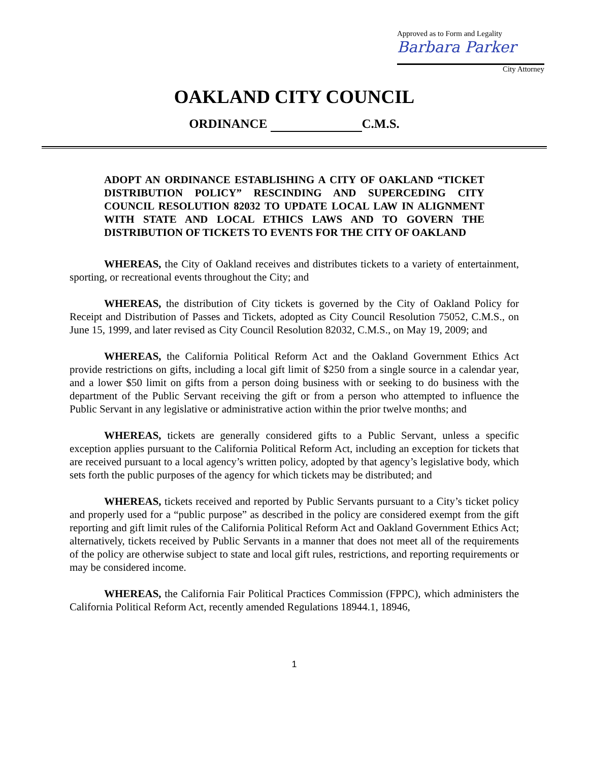Approved as to Form and Legality
Barbara Parker
City Attorney
OAKLAND CITY COUNCIL
ORDINANCE C.M.S.
ADOPT AN ORDINANCE ESTABLISHING A CITY OF OAKLAND “TICKET DISTRIBUTION POLICY” RESCINDING AND SUPERCEDING CITY COUNCIL RESOLUTION 82032 TO UPDATE LOCAL LAW IN ALIGNMENT WITH STATE AND LOCAL ETHICS LAWS AND TO GOVERN THE DISTRIBUTION OF TICKETS TO EVENTS FOR THE CITY OF OAKLAND
WHEREAS, the City of Oakland receives and distributes tickets to a variety of entertainment, sporting, or recreational events throughout the City; and
WHEREAS, the distribution of City tickets is governed by the City of Oakland Policy for Receipt and Distribution of Passes and Tickets, adopted as City Council Resolution 75052, C.M.S., on June 15, 1999, and later revised as City Council Resolution 82032, C.M.S., on May 19, 2009; and
WHEREAS, the California Political Reform Act and the Oakland Government Ethics Act provide restrictions on gifts, including a local gift limit of $250 from a single source in a calendar year, and a lower $50 limit on gifts from a person doing business with or seeking to do business with the department of the Public Servant receiving the gift or from a person who attempted to influence the Public Servant in any legislative or administrative action within the prior twelve months; and
WHEREAS, tickets are generally considered gifts to a Public Servant, unless a specific exception applies pursuant to the California Political Reform Act, including an exception for tickets that are received pursuant to a local agency’s written policy, adopted by that agency’s legislative body, which sets forth the public purposes of the agency for which tickets may be distributed; and
WHEREAS, tickets received and reported by Public Servants pursuant to a City’s ticket policy and properly used for a “public purpose” as described in the policy are considered exempt from the gift reporting and gift limit rules of the California Political Reform Act and Oakland Government Ethics Act; alternatively, tickets received by Public Servants in a manner that does not meet all of the requirements of the policy are otherwise subject to state and local gift rules, restrictions, and reporting requirements or may be considered income.
WHEREAS, the California Fair Political Practices Commission (FPPC), which administers the California Political Reform Act, recently amended Regulations 18944.1, 18946,
1